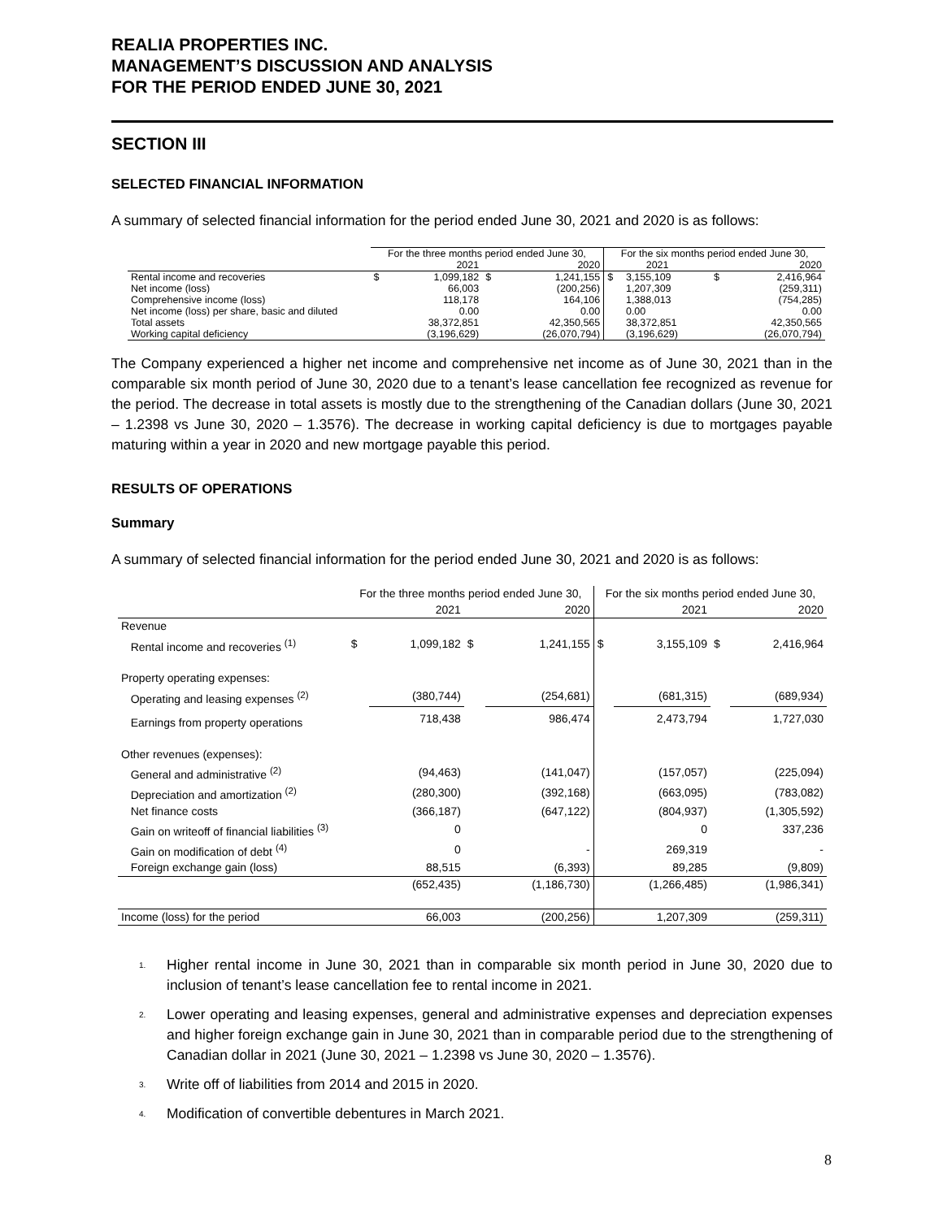REALIA PROPERTIES INC.
MANAGEMENT’S DISCUSSION AND ANALYSIS
FOR THE PERIOD ENDED JUNE 30, 2021
SECTION III
SELECTED FINANCIAL INFORMATION
A summary of selected financial information for the period ended June 30, 2021 and 2020 is as follows:
| | For the three months period ended June 30, | | | | For the six months period ended June 30, | | | |
| --- | --- | --- | --- | --- | --- | --- | --- | --- |
| | 2021 | | 2020 | | 2021 | | 2020 | |
| Rental income and recoveries | $ | 1,099,182 | $ | 1,241,155 | $ | 3,155,109 | $ | 2,416,964 |
| Net income (loss) | | 66,003 | | (200,256) | | 1,207,309 | | (259,311) |
| Comprehensive income (loss) | | 118,178 | | 164,106 | | 1,388,013 | | (754,285) |
| Net income (loss) per share, basic and diluted | | 0.00 | | 0.00 | | 0.00 | | 0.00 |
| Total assets | | 38,372,851 | | 42,350,565 | | 38,372,851 | | 42,350,565 |
| Working capital deficiency | | (3,196,629) | | (26,070,794) | | (3,196,629) | | (26,070,794) |
The Company experienced a higher net income and comprehensive net income as of June 30, 2021 than in the comparable six month period of June 30, 2020 due to a tenant’s lease cancellation fee recognized as revenue for the period. The decrease in total assets is mostly due to the strengthening of the Canadian dollars (June 30, 2021 – 1.2398 vs June 30, 2020 – 1.3576). The decrease in working capital deficiency is due to mortgages payable maturing within a year in 2020 and new mortgage payable this period.
RESULTS OF OPERATIONS
Summary
A summary of selected financial information for the period ended June 30, 2021 and 2020 is as follows:
| | For the three months period ended June 30, | | | | For the six months period ended June 30, | | | |
| --- | --- | --- | --- | --- | --- | --- | --- | --- |
| | 2021 | | 2020 | | 2021 | | 2020 | |
| Revenue | | | | | | | | |
| Rental income and recoveries <sup>(1)</sup> | $ | 1,099,182 | $ | 1,241,155 | $ | 3,155,109 | $ | 2,416,964 |
| Property operating expenses: | | | | | | | | |
| Operating and leasing expenses <sup>(2)</sup> | | (380,744) | | (254,681) | | (681,315) | | (689,934) |
| Earnings from property operations | | 718,438 | | 986,474 | | 2,473,794 | | 1,727,030 |
| Other revenues (expenses): | | | | | | | | |
| General and administrative <sup>(2)</sup> | | (94,463) | | (141,047) | | (157,057) | | (225,094) |
| Depreciation and amortization <sup>(2)</sup> | | (280,300) | | (392,168) | | (663,095) | | (783,082) |
| Net finance costs | | (366,187) | | (647,122) | | (804,937) | | (1,305,592) |
| Gain on writeoff of financial liabilities <sup>(3)</sup> | | 0 | | | | 0 | | 337,236 |
| Gain on modification of debt <sup>(4)</sup> | | 0 | | - | | 269,319 | | - |
| Foreign exchange gain (loss) | | 88,515 | | (6,393) | | 89,285 | | (9,809) |
| | | (652,435) | | (1,186,730) | | (1,266,485) | | (1,986,341) |
| Income (loss) for the period | | 66,003 | | (200,256) | | 1,207,309 | | (259,311) |
<sup>1.</sup> Higher rental income in June 30, 2021 than in comparable six month period in June 30, 2020 due to inclusion of tenant’s lease cancellation fee to rental income in 2021.
<sup>2.</sup> Lower operating and leasing expenses, general and administrative expenses and depreciation expenses and higher foreign exchange gain in June 30, 2021 than in comparable period due to the strengthening of Canadian dollar in 2021 (June 30, 2021 – 1.2398 vs June 30, 2020 – 1.3576).
<sup>3.</sup> Write off of liabilities from 2014 and 2015 in 2020.
<sup>4.</sup> Modification of convertible debentures in March 2021.
8